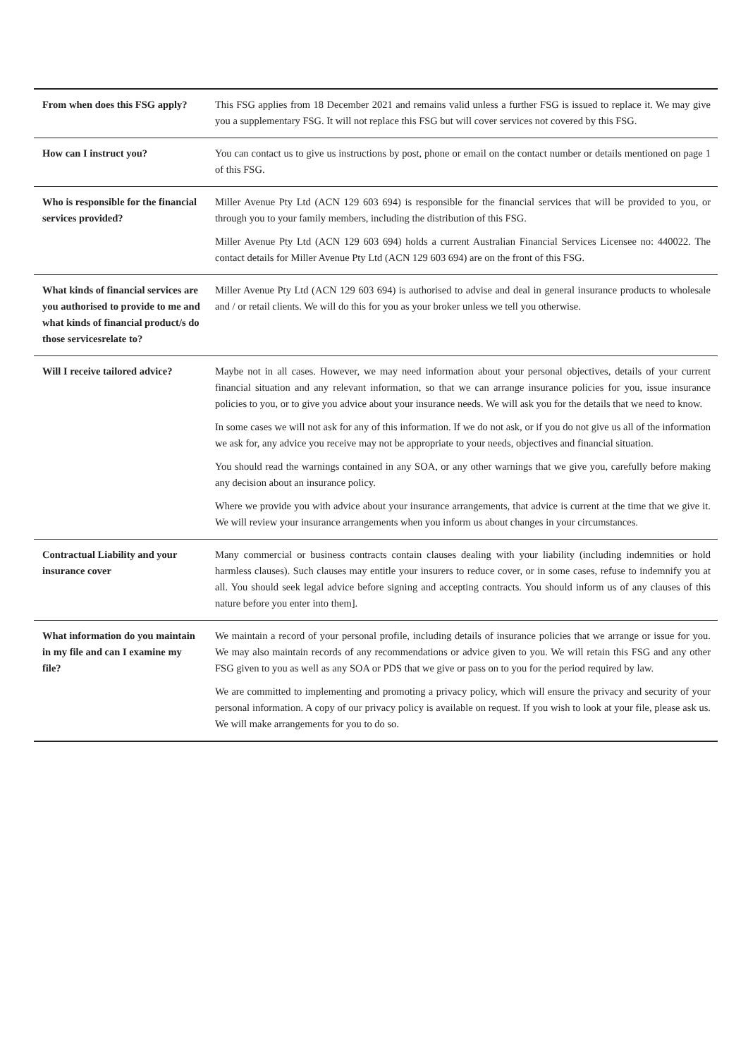| From when does this FSG apply? | This FSG applies from 18 December 2021 and remains valid unless a further FSG is issued to replace it. We may give you a supplementary FSG. It will not replace this FSG but will cover services not covered by this FSG. |
| How can I instruct you? | You can contact us to give us instructions by post, phone or email on the contact number or details mentioned on page 1 of this FSG. |
| Who is responsible for the financial services provided? | Miller Avenue Pty Ltd (ACN 129 603 694) is responsible for the financial services that will be provided to you, or through you to your family members, including the distribution of this FSG. Miller Avenue Pty Ltd (ACN 129 603 694) holds a current Australian Financial Services Licensee no: 440022. The contact details for Miller Avenue Pty Ltd (ACN 129 603 694) are on the front of this FSG. |
| What kinds of financial services are you authorised to provide to me and what kinds of financial product/s do those servicesrelate to? | Miller Avenue Pty Ltd (ACN 129 603 694) is authorised to advise and deal in general insurance products to wholesale and / or retail clients. We will do this for you as your broker unless we tell you otherwise. |
| Will I receive tailored advice? | Maybe not in all cases. However, we may need information about your personal objectives, details of your current financial situation and any relevant information, so that we can arrange insurance policies for you, issue insurance policies to you, or to give you advice about your insurance needs. We will ask you for the details that we need to know. In some cases we will not ask for any of this information. If we do not ask, or if you do not give us all of the information we ask for, any advice you receive may not be appropriate to your needs, objectives and financial situation. You should read the warnings contained in any SOA, or any other warnings that we give you, carefully before making any decision about an insurance policy. Where we provide you with advice about your insurance arrangements, that advice is current at the time that we give it. We will review your insurance arrangements when you inform us about changes in your circumstances. |
| Contractual Liability and your insurance cover | Many commercial or business contracts contain clauses dealing with your liability (including indemnities or hold harmless clauses). Such clauses may entitle your insurers to reduce cover, or in some cases, refuse to indemnify you at all. You should seek legal advice before signing and accepting contracts. You should inform us of any clauses of this nature before you enter into them]. |
| What information do you maintain in my file and can I examine my file? | We maintain a record of your personal profile, including details of insurance policies that we arrange or issue for you. We may also maintain records of any recommendations or advice given to you. We will retain this FSG and any other FSG given to you as well as any SOA or PDS that we give or pass on to you for the period required by law. We are committed to implementing and promoting a privacy policy, which will ensure the privacy and security of your personal information. A copy of our privacy policy is available on request. If you wish to look at your file, please ask us. We will make arrangements for you to do so. |